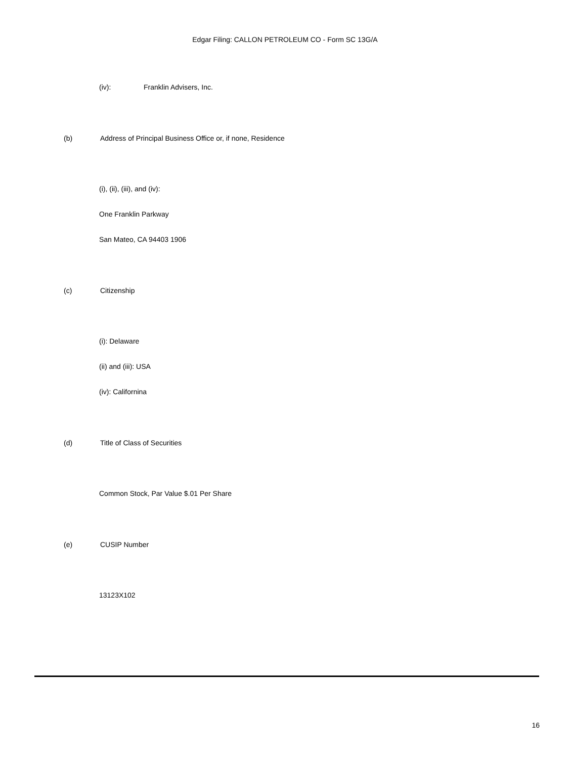Edgar Filing: CALLON PETROLEUM CO - Form SC 13G/A
(iv): Franklin Advisers, Inc.
(b) Address of Principal Business Office or, if none, Residence
(i), (ii), (iii), and (iv):
One Franklin Parkway
San Mateo, CA 94403 1906
(c) Citizenship
(i): Delaware
(ii) and (iii): USA
(iv): Californina
(d) Title of Class of Securities
Common Stock, Par Value $.01 Per Share
(e) CUSIP Number
13123X102
16